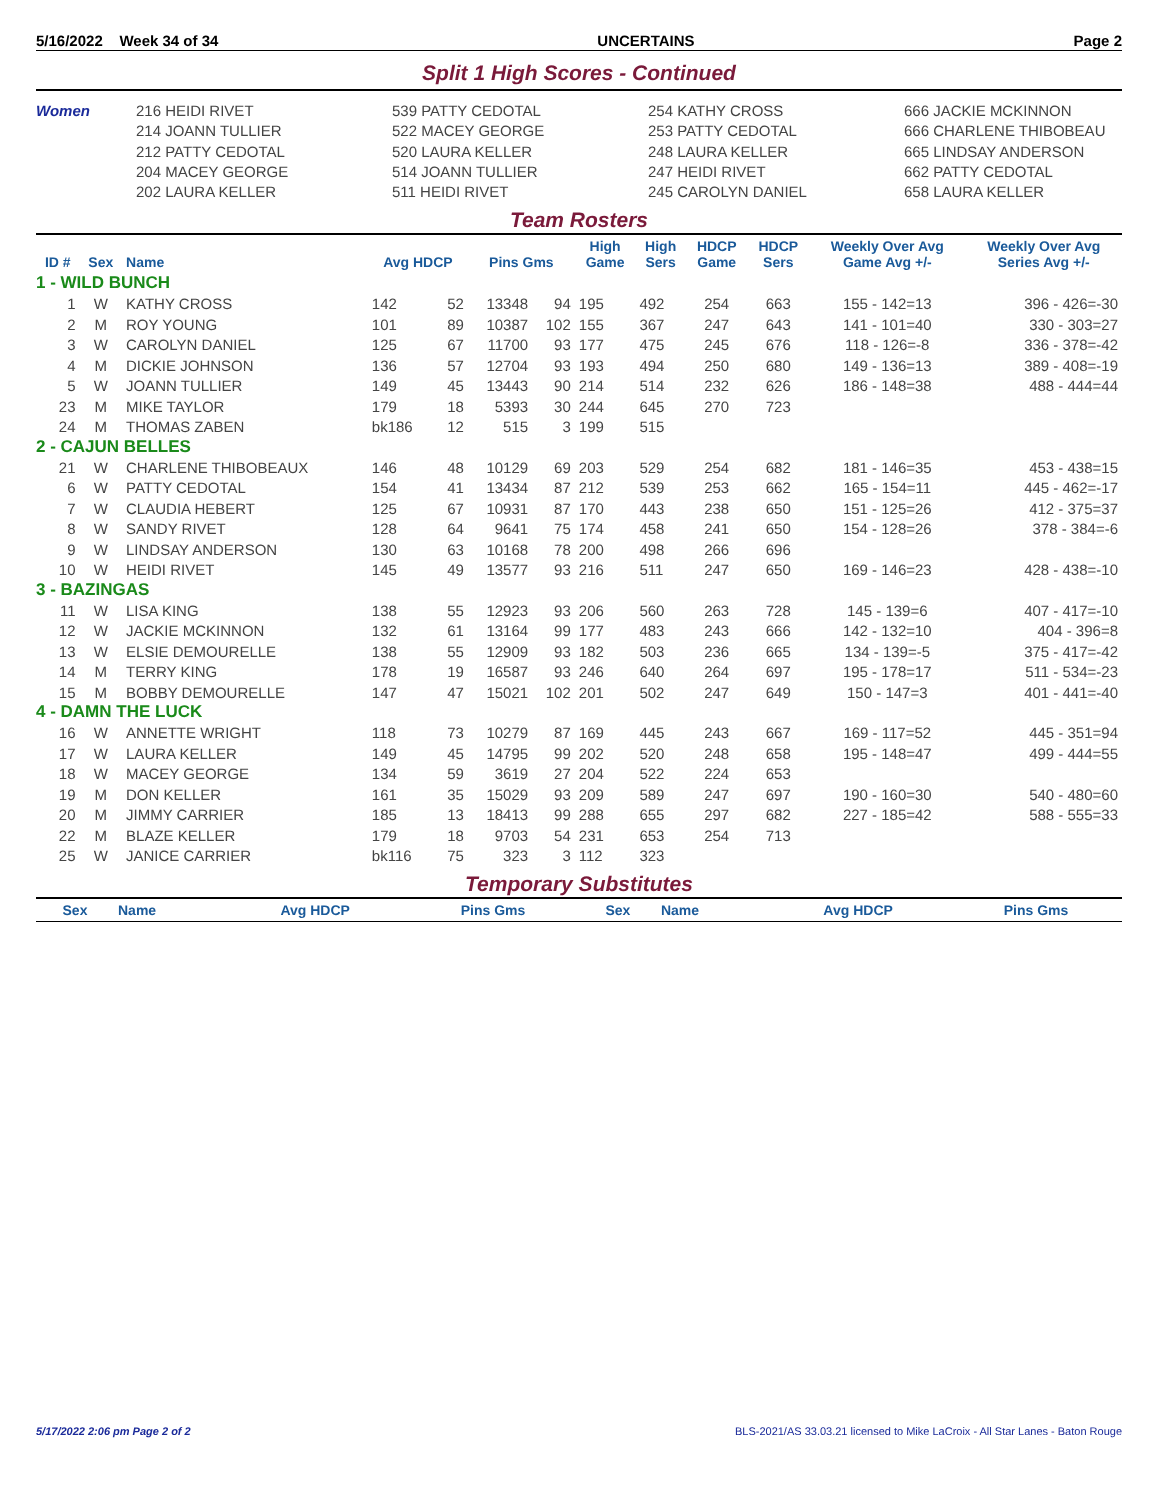5/16/2022 Week 34 of 34 UNCERTAINS Page 2
Split 1 High Scores - Continued
Women
216 HEIDI RIVET
214 JOANN TULLIER
212 PATTY CEDOTAL
204 MACEY GEORGE
202 LAURA KELLER
539 PATTY CEDOTAL
522 MACEY GEORGE
520 LAURA KELLER
514 JOANN TULLIER
511 HEIDI RIVET
254 KATHY CROSS
253 PATTY CEDOTAL
248 LAURA KELLER
247 HEIDI RIVET
245 CAROLYN DANIEL
666 JACKIE MCKINNON
666 CHARLENE THIBOBEAU
665 LINDSAY ANDERSON
662 PATTY CEDOTAL
658 LAURA KELLER
Team Rosters
| ID # | Sex | Name | Avg HDCP | | Pins Gms | | High Game | High Sers | HDCP Game | HDCP Sers | Weekly Over Avg Game Avg +/- | Weekly Over Avg Series Avg +/- |
| --- | --- | --- | --- | --- | --- | --- | --- | --- | --- | --- | --- | --- |
| 1 - WILD BUNCH | | | | | | | | | | | | |
| 1 | W | KATHY CROSS | 142 | 52 | 13348 | 94 | 195 | 492 | 254 | 663 | 155 - 142=13 | 396 - 426=-30 |
| 2 | M | ROY YOUNG | 101 | 89 | 10387 | 102 | 155 | 367 | 247 | 643 | 141 - 101=40 | 330 - 303=27 |
| 3 | W | CAROLYN DANIEL | 125 | 67 | 11700 | 93 | 177 | 475 | 245 | 676 | 118 - 126=-8 | 336 - 378=-42 |
| 4 | M | DICKIE JOHNSON | 136 | 57 | 12704 | 93 | 193 | 494 | 250 | 680 | 149 - 136=13 | 389 - 408=-19 |
| 5 | W | JOANN TULLIER | 149 | 45 | 13443 | 90 | 214 | 514 | 232 | 626 | 186 - 148=38 | 488 - 444=44 |
| 23 | M | MIKE TAYLOR | 179 | 18 | 5393 | 30 | 244 | 645 | 270 | 723 | | |
| 24 | M | THOMAS ZABEN | bk186 | 12 | 515 | 3 | 199 | 515 | | | | |
| 2 - CAJUN BELLES | | | | | | | | | | | | |
| 21 | W | CHARLENE THIBOBEAUX | 146 | 48 | 10129 | 69 | 203 | 529 | 254 | 682 | 181 - 146=35 | 453 - 438=15 |
| 6 | W | PATTY CEDOTAL | 154 | 41 | 13434 | 87 | 212 | 539 | 253 | 662 | 165 - 154=11 | 445 - 462=-17 |
| 7 | W | CLAUDIA HEBERT | 125 | 67 | 10931 | 87 | 170 | 443 | 238 | 650 | 151 - 125=26 | 412 - 375=37 |
| 8 | W | SANDY RIVET | 128 | 64 | 9641 | 75 | 174 | 458 | 241 | 650 | 154 - 128=26 | 378 - 384=-6 |
| 9 | W | LINDSAY ANDERSON | 130 | 63 | 10168 | 78 | 200 | 498 | 266 | 696 | | |
| 10 | W | HEIDI RIVET | 145 | 49 | 13577 | 93 | 216 | 511 | 247 | 650 | 169 - 146=23 | 428 - 438=-10 |
| 3 - BAZINGAS | | | | | | | | | | | | |
| 11 | W | LISA KING | 138 | 55 | 12923 | 93 | 206 | 560 | 263 | 728 | 145 - 139=6 | 407 - 417=-10 |
| 12 | W | JACKIE MCKINNON | 132 | 61 | 13164 | 99 | 177 | 483 | 243 | 666 | 142 - 132=10 | 404 - 396=8 |
| 13 | W | ELSIE DEMOURELLE | 138 | 55 | 12909 | 93 | 182 | 503 | 236 | 665 | 134 - 139=-5 | 375 - 417=-42 |
| 14 | M | TERRY KING | 178 | 19 | 16587 | 93 | 246 | 640 | 264 | 697 | 195 - 178=17 | 511 - 534=-23 |
| 15 | M | BOBBY DEMOURELLE | 147 | 47 | 15021 | 102 | 201 | 502 | 247 | 649 | 150 - 147=3 | 401 - 441=-40 |
| 4 - DAMN THE LUCK | | | | | | | | | | | | |
| 16 | W | ANNETTE WRIGHT | 118 | 73 | 10279 | 87 | 169 | 445 | 243 | 667 | 169 - 117=52 | 445 - 351=94 |
| 17 | W | LAURA KELLER | 149 | 45 | 14795 | 99 | 202 | 520 | 248 | 658 | 195 - 148=47 | 499 - 444=55 |
| 18 | W | MACEY GEORGE | 134 | 59 | 3619 | 27 | 204 | 522 | 224 | 653 | | |
| 19 | M | DON KELLER | 161 | 35 | 15029 | 93 | 209 | 589 | 247 | 697 | 190 - 160=30 | 540 - 480=60 |
| 20 | M | JIMMY CARRIER | 185 | 13 | 18413 | 99 | 288 | 655 | 297 | 682 | 227 - 185=42 | 588 - 555=33 |
| 22 | M | BLAZE KELLER | 179 | 18 | 9703 | 54 | 231 | 653 | 254 | 713 | | |
| 25 | W | JANICE CARRIER | bk116 | 75 | 323 | 3 | 112 | 323 | | | | |
Temporary Substitutes
| Sex | Name | Avg HDCP | Pins Gms | Sex | Name | Avg HDCP | Pins Gms |
| --- | --- | --- | --- | --- | --- | --- | --- |
5/17/2022 2:06 pm Page 2 of 2 BLS-2021/AS 33.03.21 licensed to Mike LaCroix - All Star Lanes - Baton Rouge